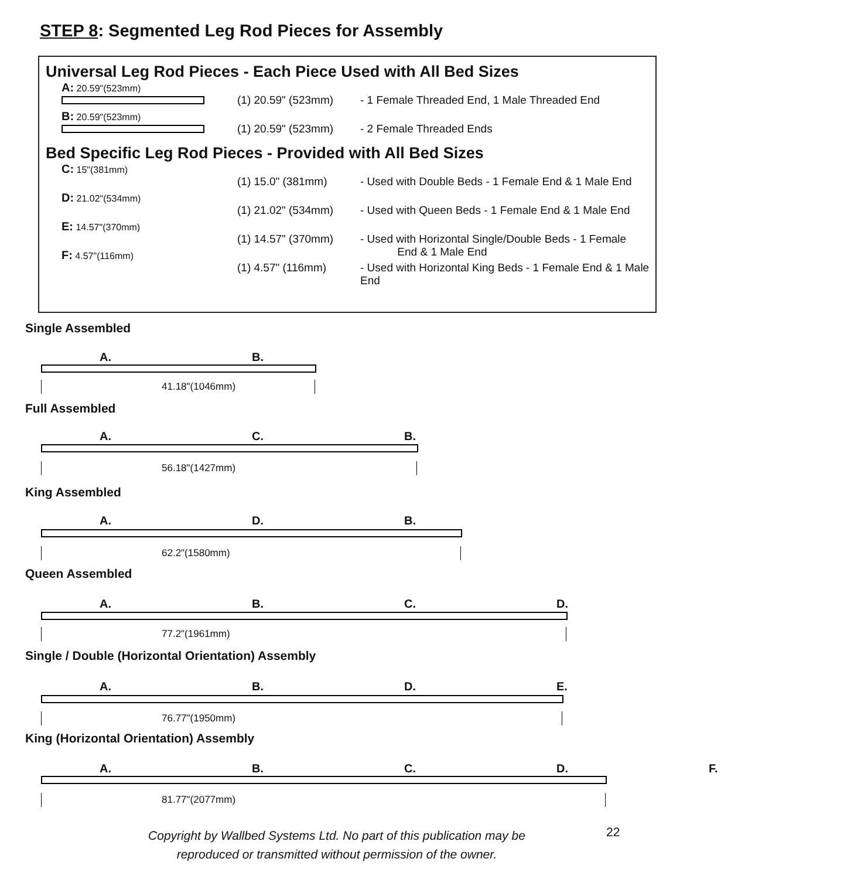STEP 8: Segmented Leg Rod Pieces for Assembly
Universal Leg Rod Pieces - Each Piece Used with All Bed Sizes
A: 20.59"(523mm)
(1) 20.59" (523mm) - 1 Female Threaded End, 1 Male Threaded End
B: 20.59"(523mm)
(1) 20.59" (523mm) - 2 Female Threaded Ends
Bed Specific Leg Rod Pieces - Provided with All Bed Sizes
C: 15"(381mm)
(1) 15.0" (381mm) - Used with Double Beds - 1 Female End & 1 Male End
D: 21.02"(534mm)
(1) 21.02" (534mm) - Used with Queen Beds - 1 Female End & 1 Male End
E: 14.57"(370mm)
(1) 14.57" (370mm) - Used with Horizontal Single/Double Beds - 1 Female
End & 1 Male End
F: 4.57"(116mm)
(1) 4.57" (116mm) - Used with Horizontal King Beds - 1 Female End & 1 Male End
Single Assembled
A. B.
41.18"(1046mm)
Full Assembled
A. C. B.
56.18"(1427mm)
King Assembled
A. D. B.
62.2"(1580mm)
Queen Assembled
A. B. C. D.
77.2"(1961mm)
Single / Double (Horizontal Orientation) Assembly
A. B. D. E.
76.77"(1950mm)
King (Horizontal Orientation) Assembly
A. B. C. D. F.
81.77"(2077mm)
Copyright by Wallbed Systems Ltd. No part of this publication may be reproduced or transmitted without permission of the owner.
22